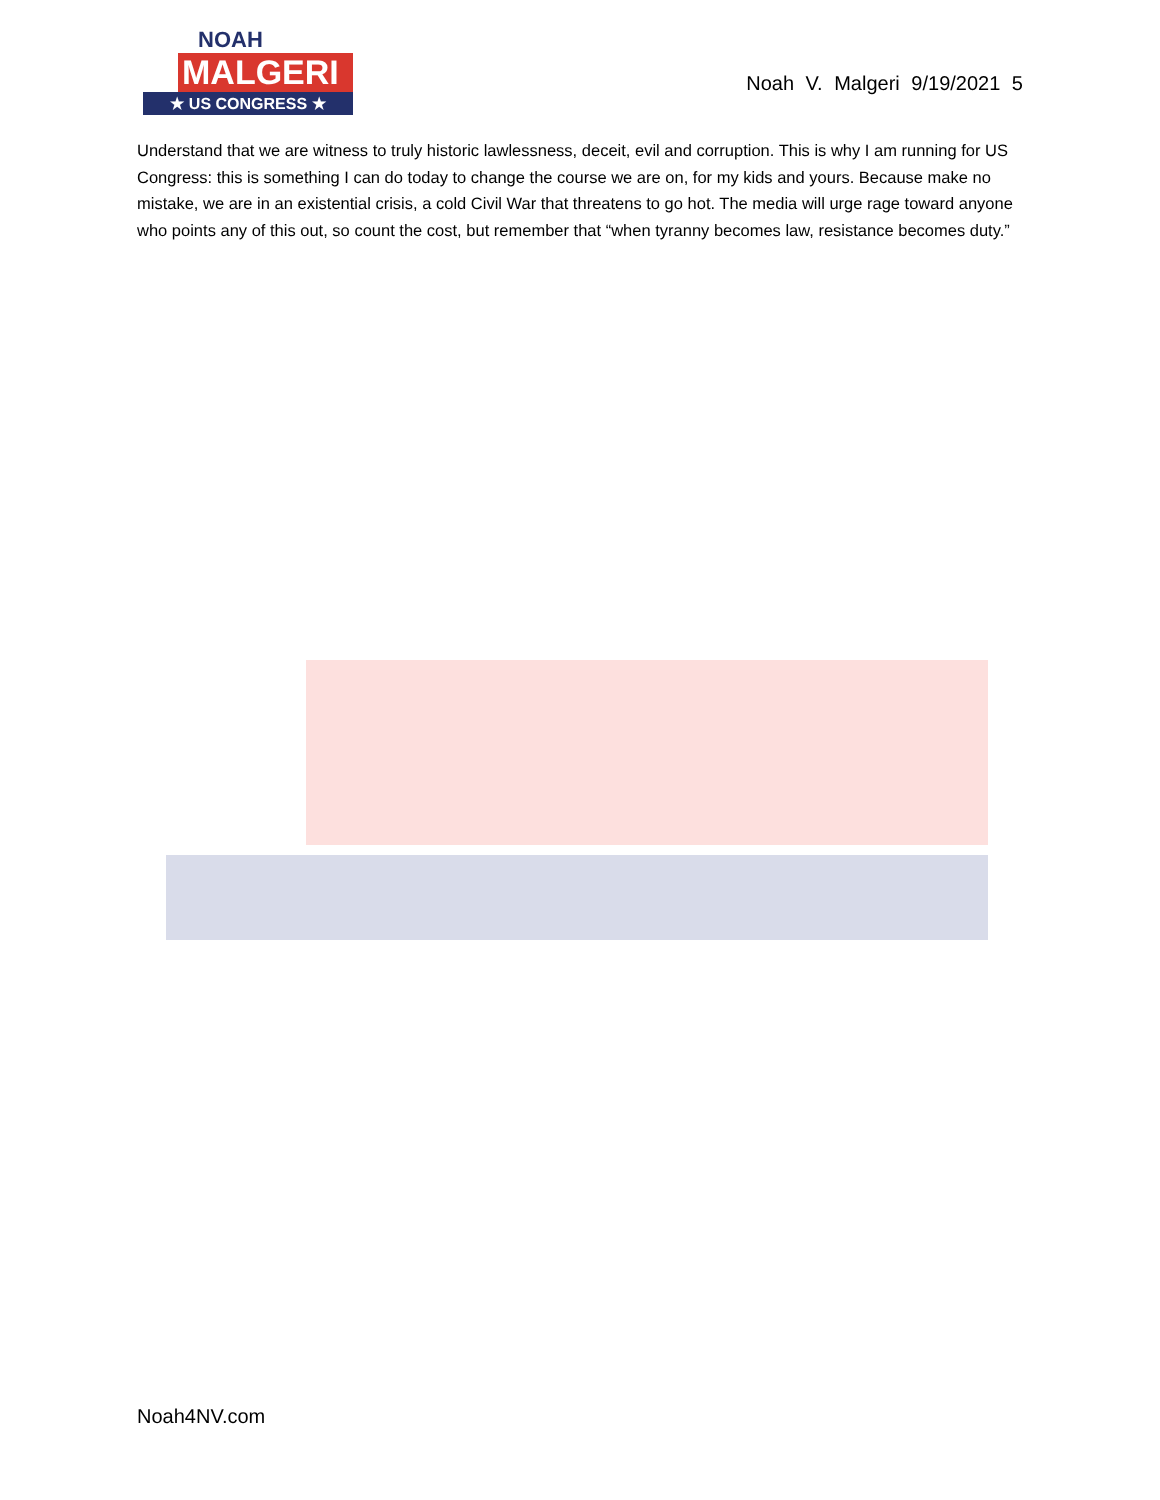NOAH
MALGERI
★ US CONGRESS ★
Noah V. Malgeri 9/19/2021 5
Understand that we are witness to truly historic lawlessness, deceit, evil and corruption. This is why I am running for US Congress: this is something I can do today to change the course we are on, for my kids and yours. Because make no mistake, we are in an existential crisis, a cold Civil War that threatens to go hot. The media will urge rage toward anyone who points any of this out, so count the cost, but remember that “when tyranny becomes law, resistance becomes duty.”
Noah4NV.com